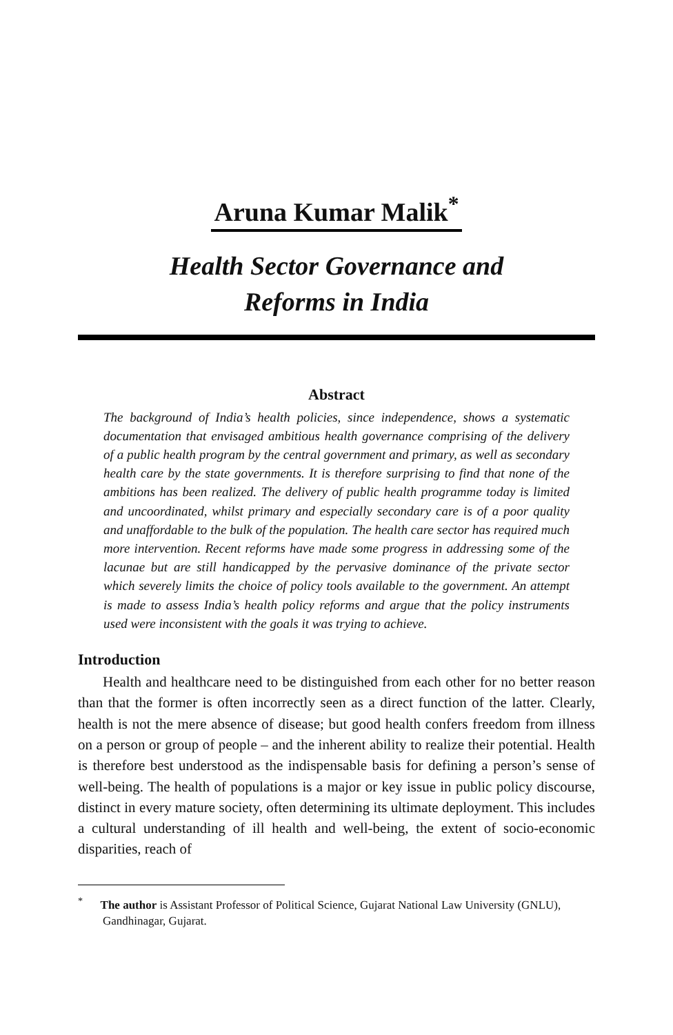Aruna Kumar Malik<sup>*</sup>
Health Sector Governance and
Reforms in India
Abstract
The background of India’s health policies, since independence, shows a systematic documentation that envisaged ambitious health governance comprising of the delivery of a public health program by the central government and primary, as well as secondary health care by the state governments. It is therefore surprising to find that none of the ambitions has been realized. The delivery of public health programme today is limited and uncoordinated, whilst primary and especially secondary care is of a poor quality and unaffordable to the bulk of the population. The health care sector has required much more intervention. Recent reforms have made some progress in addressing some of the lacunae but are still handicapped by the pervasive dominance of the private sector which severely limits the choice of policy tools available to the government. An attempt is made to assess India’s health policy reforms and argue that the policy instruments used were inconsistent with the goals it was trying to achieve.
Introduction
Health and healthcare need to be distinguished from each other for no better reason than that the former is often incorrectly seen as a direct function of the latter. Clearly, health is not the mere absence of disease; but good health confers freedom from illness on a person or group of people – and the inherent ability to realize their potential. Health is therefore best understood as the indispensable basis for defining a person’s sense of well-being. The health of populations is a major or key issue in public policy discourse, distinct in every mature society, often determining its ultimate deployment. This includes a cultural understanding of ill health and well-being, the extent of socio-economic disparities, reach of
<sup>*</sup> The author is Assistant Professor of Political Science, Gujarat National Law University (GNLU), Gandhinagar, Gujarat.